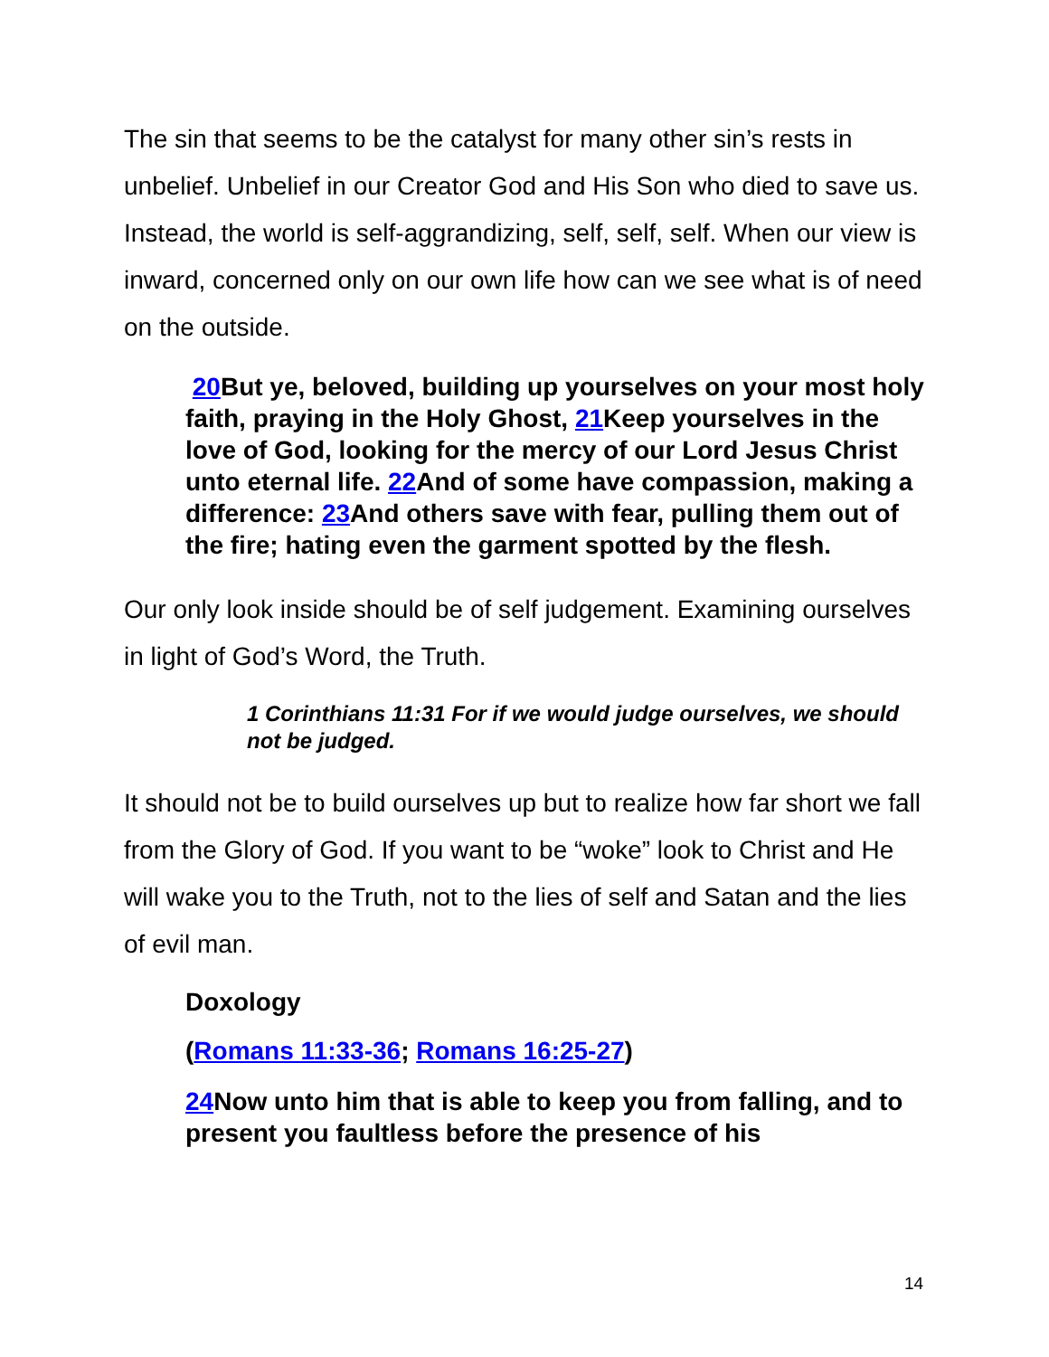The sin that seems to be the catalyst for many other sin’s rests in unbelief. Unbelief in our Creator God and His Son who died to save us. Instead, the world is self-aggrandizing, self, self, self. When our view is inward, concerned only on our own life how can we see what is of need on the outside.
20 But ye, beloved, building up yourselves on your most holy faith, praying in the Holy Ghost, 21 Keep yourselves in the love of God, looking for the mercy of our Lord Jesus Christ unto eternal life. 22 And of some have compassion, making a difference: 23 And others save with fear, pulling them out of the fire; hating even the garment spotted by the flesh.
Our only look inside should be of self judgement. Examining ourselves in light of God’s Word, the Truth.
1 Corinthians 11:31 For if we would judge ourselves, we should not be judged.
It should not be to build ourselves up but to realize how far short we fall from the Glory of God. If you want to be “woke” look to Christ and He will wake you to the Truth, not to the lies of self and Satan and the lies of evil man.
Doxology
(Romans 11:33-36; Romans 16:25-27)
24 Now unto him that is able to keep you from falling, and to present you faultless before the presence of his
14